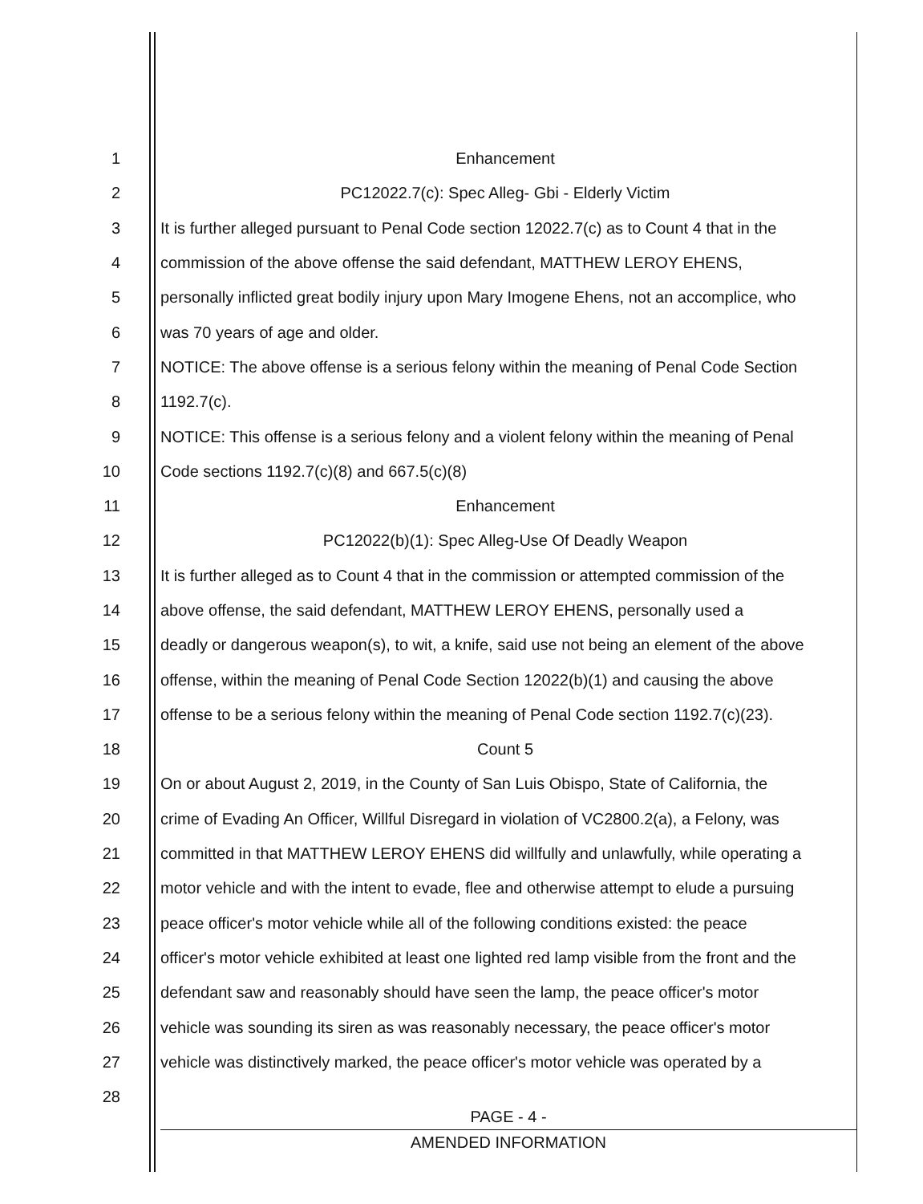1 Enhancement
2 PC12022.7(c): Spec Alleg- Gbi - Elderly Victim
3 It is further alleged pursuant to Penal Code section 12022.7(c) as to Count 4 that in the
4 commission of the above offense the said defendant, MATTHEW LEROY EHENS,
5 personally inflicted great bodily injury upon Mary Imogene Ehens, not an accomplice, who
6 was 70 years of age and older.
7 NOTICE: The above offense is a serious felony within the meaning of Penal Code Section
8 1192.7(c).
9 NOTICE: This offense is a serious felony and a violent felony within the meaning of Penal
10 Code sections 1192.7(c)(8) and 667.5(c)(8)
11 Enhancement
12 PC12022(b)(1): Spec Alleg-Use Of Deadly Weapon
13 It is further alleged as to Count 4 that in the commission or attempted commission of the
14 above offense, the said defendant, MATTHEW LEROY EHENS, personally used a
15 deadly or dangerous weapon(s), to wit, a knife, said use not being an element of the above
16 offense, within the meaning of Penal Code Section 12022(b)(1) and causing the above
17 offense to be a serious felony within the meaning of Penal Code section 1192.7(c)(23).
18 Count 5
19 On or about August 2, 2019, in the County of San Luis Obispo, State of California, the
20 crime of Evading An Officer, Willful Disregard in violation of VC2800.2(a), a Felony, was
21 committed in that MATTHEW LEROY EHENS did willfully and unlawfully, while operating a
22 motor vehicle and with the intent to evade, flee and otherwise attempt to elude a pursuing
23 peace officer's motor vehicle while all of the following conditions existed: the peace
24 officer's motor vehicle exhibited at least one lighted red lamp visible from the front and the
25 defendant saw and reasonably should have seen the lamp, the peace officer's motor
26 vehicle was sounding its siren as was reasonably necessary, the peace officer's motor
27 vehicle was distinctively marked, the peace officer's motor vehicle was operated by a
28
PAGE - 4 -
AMENDED INFORMATION